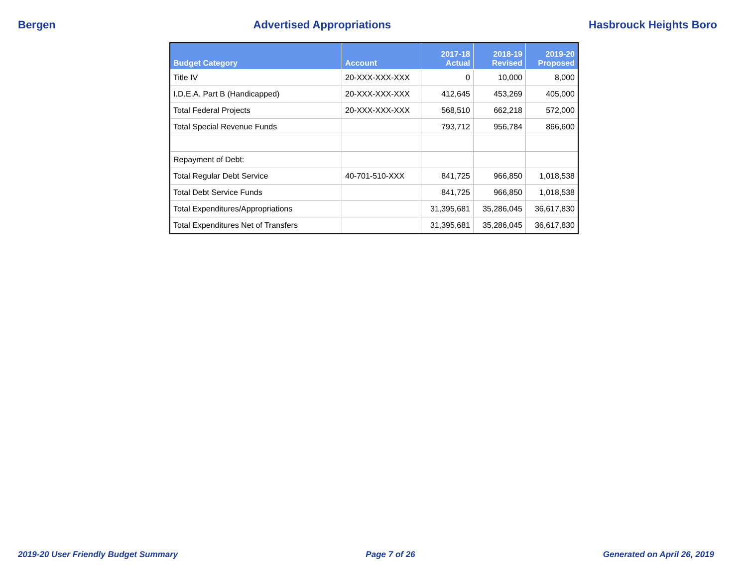Bergen Advertised Appropriations Hasbrouck Heights Boro
| Budget Category | Account | 2017-18 Actual | 2018-19 Revised | 2019-20 Proposed |
| --- | --- | --- | --- | --- |
| Title IV | 20-XXX-XXX-XXX | 0 | 10,000 | 8,000 |
| I.D.E.A. Part B (Handicapped) | 20-XXX-XXX-XXX | 412,645 | 453,269 | 405,000 |
| Total Federal Projects | 20-XXX-XXX-XXX | 568,510 | 662,218 | 572,000 |
| Total Special Revenue Funds | | 793,712 | 956,784 | 866,600 |
| Repayment of Debt: | | | | |
| Total Regular Debt Service | 40-701-510-XXX | 841,725 | 966,850 | 1,018,538 |
| Total Debt Service Funds | | 841,725 | 966,850 | 1,018,538 |
| Total Expenditures/Appropriations | | 31,395,681 | 35,286,045 | 36,617,830 |
| Total Expenditures Net of Transfers | | 31,395,681 | 35,286,045 | 36,617,830 |
2019-20 User Friendly Budget Summary Page 7 of 26 Generated on April 26, 2019